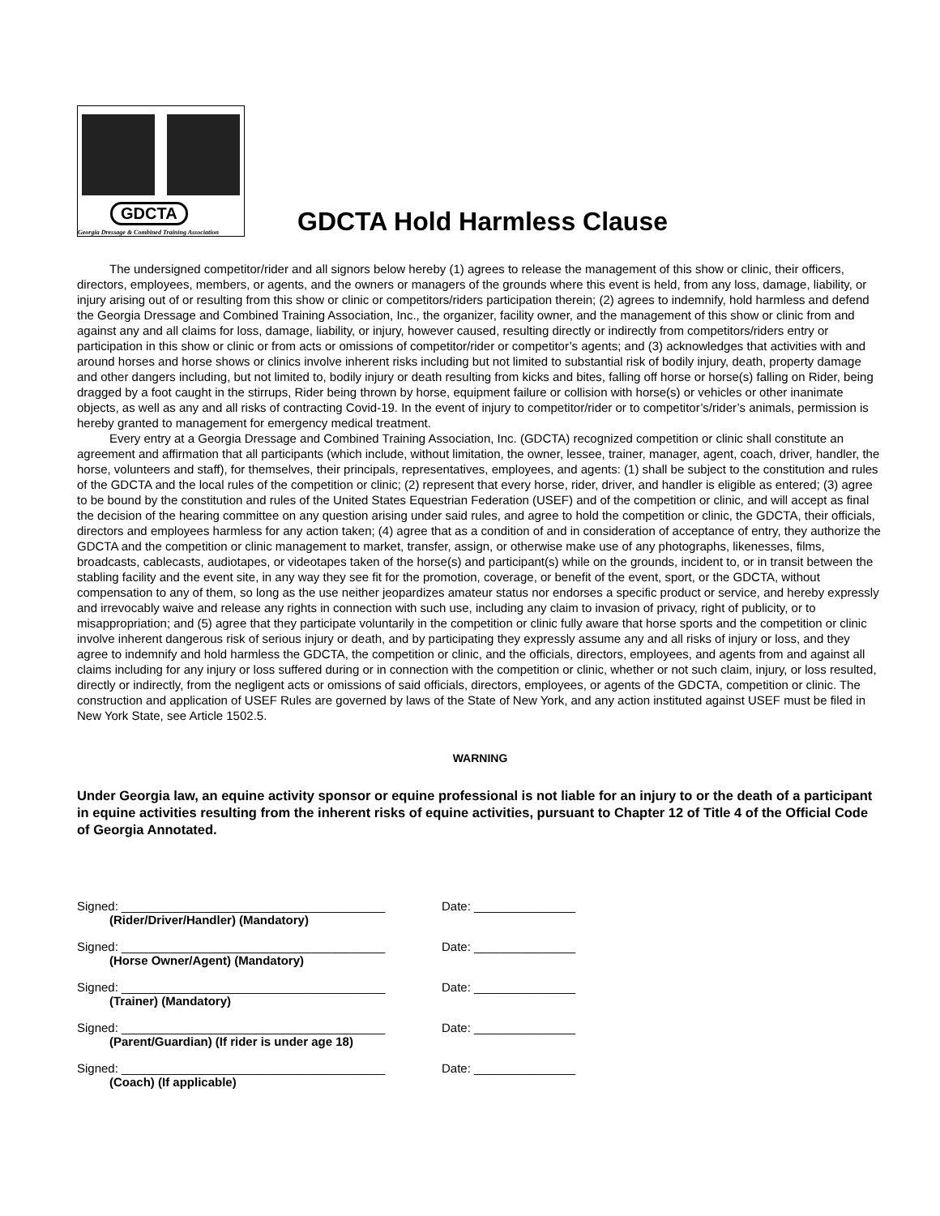GDCTA
Georgia Dressage & Combined Training Association
GDCTA Hold Harmless Clause
The undersigned competitor/rider and all signors below hereby (1) agrees to release the management of this show or clinic, their officers, directors, employees, members, or agents, and the owners or managers of the grounds where this event is held, from any loss, damage, liability, or injury arising out of or resulting from this show or clinic or competitors/riders participation therein; (2) agrees to indemnify, hold harmless and defend the Georgia Dressage and Combined Training Association, Inc., the organizer, facility owner, and the management of this show or clinic from and against any and all claims for loss, damage, liability, or injury, however caused, resulting directly or indirectly from competitors/riders entry or participation in this show or clinic or from acts or omissions of competitor/rider or competitor’s agents; and (3) acknowledges that activities with and around horses and horse shows or clinics involve inherent risks including but not limited to substantial risk of bodily injury, death, property damage and other dangers including, but not limited to, bodily injury or death resulting from kicks and bites, falling off horse or horse(s) falling on Rider, being dragged by a foot caught in the stirrups, Rider being thrown by horse, equipment failure or collision with horse(s) or vehicles or other inanimate objects, as well as any and all risks of contracting Covid-19. In the event of injury to competitor/rider or to competitor’s/rider’s animals, permission is hereby granted to management for emergency medical treatment.
Every entry at a Georgia Dressage and Combined Training Association, Inc. (GDCTA) recognized competition or clinic shall constitute an agreement and affirmation that all participants (which include, without limitation, the owner, lessee, trainer, manager, agent, coach, driver, handler, the horse, volunteers and staff), for themselves, their principals, representatives, employees, and agents: (1) shall be subject to the constitution and rules of the GDCTA and the local rules of the competition or clinic; (2) represent that every horse, rider, driver, and handler is eligible as entered; (3) agree to be bound by the constitution and rules of the United States Equestrian Federation (USEF) and of the competition or clinic, and will accept as final the decision of the hearing committee on any question arising under said rules, and agree to hold the competition or clinic, the GDCTA, their officials, directors and employees harmless for any action taken; (4) agree that as a condition of and in consideration of acceptance of entry, they authorize the GDCTA and the competition or clinic management to market, transfer, assign, or otherwise make use of any photographs, likenesses, films, broadcasts, cablecasts, audiotapes, or videotapes taken of the horse(s) and participant(s) while on the grounds, incident to, or in transit between the stabling facility and the event site, in any way they see fit for the promotion, coverage, or benefit of the event, sport, or the GDCTA, without compensation to any of them, so long as the use neither jeopardizes amateur status nor endorses a specific product or service, and hereby expressly and irrevocably waive and release any rights in connection with such use, including any claim to invasion of privacy, right of publicity, or to misappropriation; and (5) agree that they participate voluntarily in the competition or clinic fully aware that horse sports and the competition or clinic involve inherent dangerous risk of serious injury or death, and by participating they expressly assume any and all risks of injury or loss, and they agree to indemnify and hold harmless the GDCTA, the competition or clinic, and the officials, directors, employees, and agents from and against all claims including for any injury or loss suffered during or in connection with the competition or clinic, whether or not such claim, injury, or loss resulted, directly or indirectly, from the negligent acts or omissions of said officials, directors, employees, or agents of the GDCTA, competition or clinic. The construction and application of USEF Rules are governed by laws of the State of New York, and any action instituted against USEF must be filed in New York State, see Article 1502.5.
WARNING
Under Georgia law, an equine activity sponsor or equine professional is not liable for an injury to or the death of a participant in equine activities resulting from the inherent risks of equine activities, pursuant to Chapter 12 of Title 4 of the Official Code of Georgia Annotated.
Signed: _______________________________________
(Rider/Driver/Handler) (Mandatory)
Date: _______________
Signed: _______________________________________
(Horse Owner/Agent) (Mandatory)
Date: _______________
Signed: _______________________________________
(Trainer) (Mandatory)
Date: _______________
Signed: _______________________________________
(Parent/Guardian) (If rider is under age 18)
Date: _______________
Signed: _______________________________________
(Coach) (If applicable)
Date: _______________